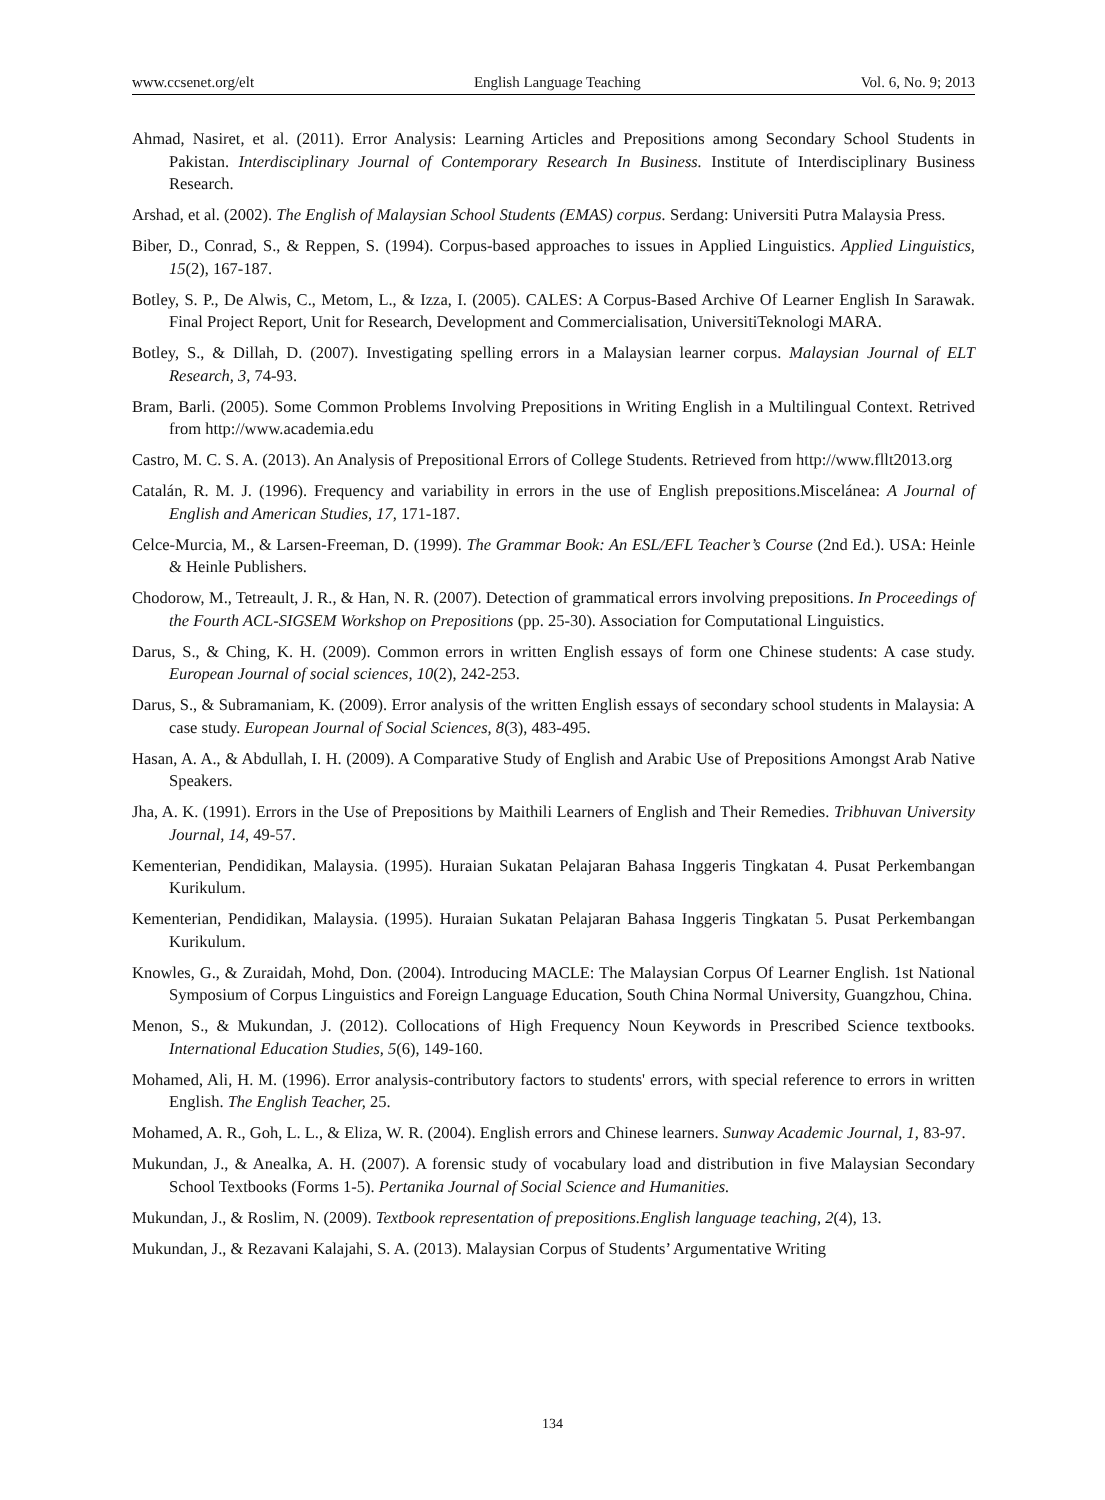www.ccsenet.org/elt English Language Teaching Vol. 6, No. 9; 2013
Ahmad, Nasiret, et al. (2011). Error Analysis: Learning Articles and Prepositions among Secondary School Students in Pakistan. Interdisciplinary Journal of Contemporary Research In Business. Institute of Interdisciplinary Business Research.
Arshad, et al. (2002). The English of Malaysian School Students (EMAS) corpus. Serdang: Universiti Putra Malaysia Press.
Biber, D., Conrad, S., & Reppen, S. (1994). Corpus-based approaches to issues in Applied Linguistics. Applied Linguistics, 15(2), 167-187.
Botley, S. P., De Alwis, C., Metom, L., & Izza, I. (2005). CALES: A Corpus-Based Archive Of Learner English In Sarawak. Final Project Report, Unit for Research, Development and Commercialisation, UniversitiTeknologi MARA.
Botley, S., & Dillah, D. (2007). Investigating spelling errors in a Malaysian learner corpus. Malaysian Journal of ELT Research, 3, 74-93.
Bram, Barli. (2005). Some Common Problems Involving Prepositions in Writing English in a Multilingual Context. Retrived from http://www.academia.edu
Castro, M. C. S. A. (2013). An Analysis of Prepositional Errors of College Students. Retrieved from http://www.fllt2013.org
Catalán, R. M. J. (1996). Frequency and variability in errors in the use of English prepositions.Miscelánea: A Journal of English and American Studies, 17, 171-187.
Celce-Murcia, M., & Larsen-Freeman, D. (1999). The Grammar Book: An ESL/EFL Teacher’s Course (2nd Ed.). USA: Heinle & Heinle Publishers.
Chodorow, M., Tetreault, J. R., & Han, N. R. (2007). Detection of grammatical errors involving prepositions. In Proceedings of the Fourth ACL-SIGSEM Workshop on Prepositions (pp. 25-30). Association for Computational Linguistics.
Darus, S., & Ching, K. H. (2009). Common errors in written English essays of form one Chinese students: A case study. European Journal of social sciences, 10(2), 242-253.
Darus, S., & Subramaniam, K. (2009). Error analysis of the written English essays of secondary school students in Malaysia: A case study. European Journal of Social Sciences, 8(3), 483-495.
Hasan, A. A., & Abdullah, I. H. (2009). A Comparative Study of English and Arabic Use of Prepositions Amongst Arab Native Speakers.
Jha, A. K. (1991). Errors in the Use of Prepositions by Maithili Learners of English and Their Remedies. Tribhuvan University Journal, 14, 49-57.
Kementerian, Pendidikan, Malaysia. (1995). Huraian Sukatan Pelajaran Bahasa Inggeris Tingkatan 4. Pusat Perkembangan Kurikulum.
Kementerian, Pendidikan, Malaysia. (1995). Huraian Sukatan Pelajaran Bahasa Inggeris Tingkatan 5. Pusat Perkembangan Kurikulum.
Knowles, G., & Zuraidah, Mohd, Don. (2004). Introducing MACLE: The Malaysian Corpus Of Learner English. 1st National Symposium of Corpus Linguistics and Foreign Language Education, South China Normal University, Guangzhou, China.
Menon, S., & Mukundan, J. (2012). Collocations of High Frequency Noun Keywords in Prescribed Science textbooks. International Education Studies, 5(6), 149-160.
Mohamed, Ali, H. M. (1996). Error analysis-contributory factors to students' errors, with special reference to errors in written English. The English Teacher, 25.
Mohamed, A. R., Goh, L. L., & Eliza, W. R. (2004). English errors and Chinese learners. Sunway Academic Journal, 1, 83-97.
Mukundan, J., & Anealka, A. H. (2007). A forensic study of vocabulary load and distribution in five Malaysian Secondary School Textbooks (Forms 1-5). Pertanika Journal of Social Science and Humanities.
Mukundan, J., & Roslim, N. (2009). Textbook representation of prepositions.English language teaching, 2(4), 13.
Mukundan, J., & Rezavani Kalajahi, S. A. (2013). Malaysian Corpus of Students’ Argumentative Writing
134